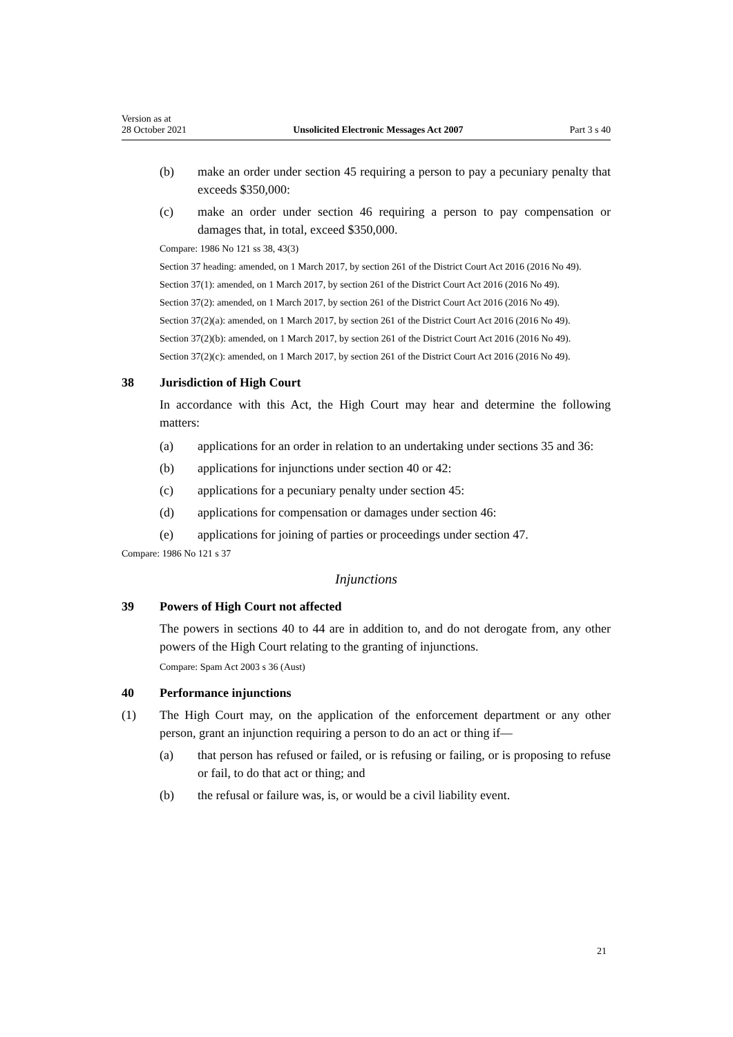Version as at
28 October 2021 Unsolicited Electronic Messages Act 2007 Part 3 s 40
(b) make an order under section 45 requiring a person to pay a pecuniary penalty that exceeds $350,000:
(c) make an order under section 46 requiring a person to pay compensation or damages that, in total, exceed $350,000.
Compare: 1986 No 121 ss 38, 43(3)
Section 37 heading: amended, on 1 March 2017, by section 261 of the District Court Act 2016 (2016 No 49).
Section 37(1): amended, on 1 March 2017, by section 261 of the District Court Act 2016 (2016 No 49).
Section 37(2): amended, on 1 March 2017, by section 261 of the District Court Act 2016 (2016 No 49).
Section 37(2)(a): amended, on 1 March 2017, by section 261 of the District Court Act 2016 (2016 No 49).
Section 37(2)(b): amended, on 1 March 2017, by section 261 of the District Court Act 2016 (2016 No 49).
Section 37(2)(c): amended, on 1 March 2017, by section 261 of the District Court Act 2016 (2016 No 49).
38 Jurisdiction of High Court
In accordance with this Act, the High Court may hear and determine the following matters:
(a) applications for an order in relation to an undertaking under sections 35 and 36:
(b) applications for injunctions under section 40 or 42:
(c) applications for a pecuniary penalty under section 45:
(d) applications for compensation or damages under section 46:
(e) applications for joining of parties or proceedings under section 47.
Compare: 1986 No 121 s 37
Injunctions
39 Powers of High Court not affected
The powers in sections 40 to 44 are in addition to, and do not derogate from, any other powers of the High Court relating to the granting of injunctions.
Compare: Spam Act 2003 s 36 (Aust)
40 Performance injunctions
(1) The High Court may, on the application of the enforcement department or any other person, grant an injunction requiring a person to do an act or thing if—
(a) that person has refused or failed, or is refusing or failing, or is proposing to refuse or fail, to do that act or thing; and
(b) the refusal or failure was, is, or would be a civil liability event.
21